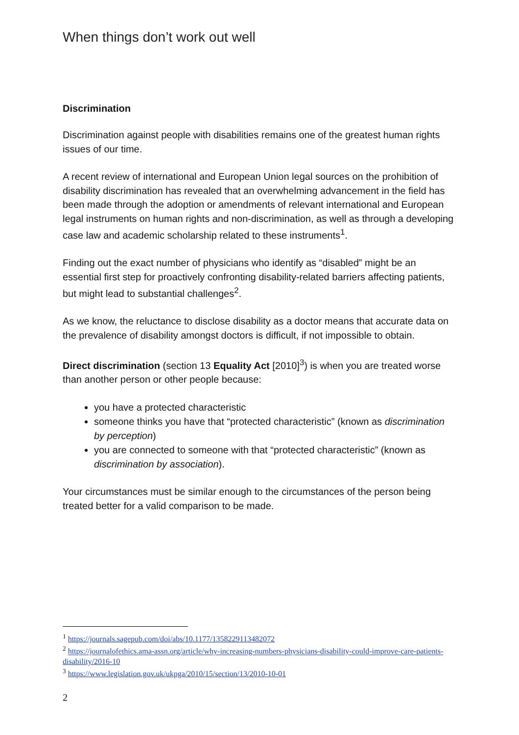When things don’t work out well
Discrimination
Discrimination against people with disabilities remains one of the greatest human rights issues of our time.
A recent review of international and European Union legal sources on the prohibition of disability discrimination has revealed that an overwhelming advancement in the field has been made through the adoption or amendments of relevant international and European legal instruments on human rights and non-discrimination, as well as through a developing case law and academic scholarship related to these instruments<sup>1</sup>.
Finding out the exact number of physicians who identify as “disabled” might be an essential first step for proactively confronting disability-related barriers affecting patients, but might lead to substantial challenges<sup>2</sup>.
As we know, the reluctance to disclose disability as a doctor means that accurate data on the prevalence of disability amongst doctors is difficult, if not impossible to obtain.
Direct discrimination (section 13 Equality Act [2010]<sup>3</sup>) is when you are treated worse than another person or other people because:
you have a protected characteristic
someone thinks you have that “protected characteristic” (known as discrimination by perception)
you are connected to someone with that “protected characteristic” (known as discrimination by association).
Your circumstances must be similar enough to the circumstances of the person being treated better for a valid comparison to be made.
<sup>1</sup> https://journals.sagepub.com/doi/abs/10.1177/1358229113482072
<sup>2</sup> https://journalofethics.ama-assn.org/article/why-increasing-numbers-physicians-disability-could-improve-care-patients-disability/2016-10
<sup>3</sup> https://www.legislation.gov.uk/ukpga/2010/15/section/13/2010-10-01
2